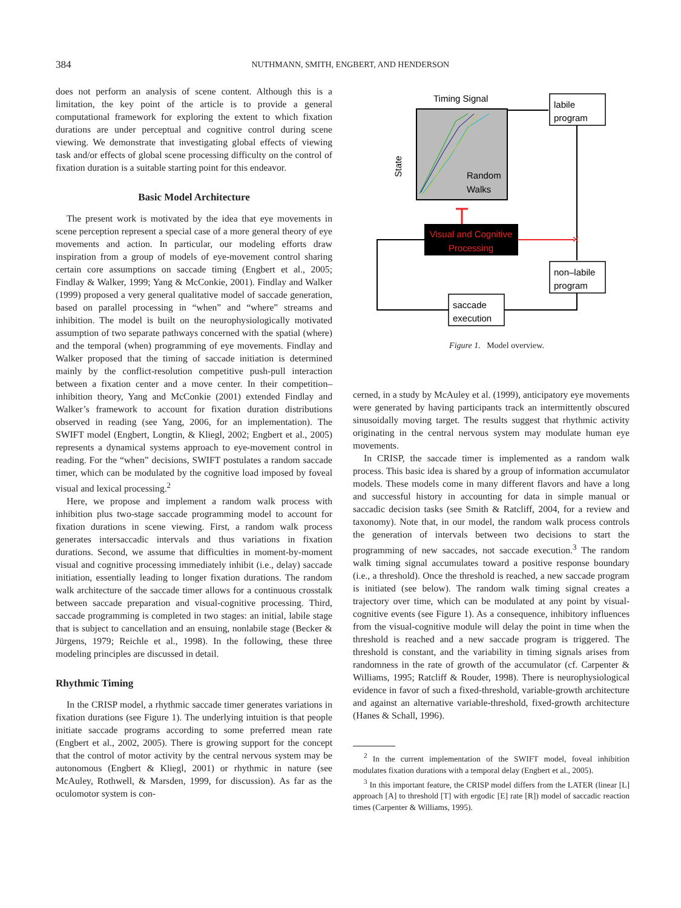384 NUTHMANN, SMITH, ENGBERT, AND HENDERSON
does not perform an analysis of scene content. Although this is a limitation, the key point of the article is to provide a general computational framework for exploring the extent to which fixation durations are under perceptual and cognitive control during scene viewing. We demonstrate that investigating global effects of viewing task and/or effects of global scene processing difficulty on the control of fixation duration is a suitable starting point for this endeavor.
Basic Model Architecture
The present work is motivated by the idea that eye movements in scene perception represent a special case of a more general theory of eye movements and action. In particular, our modeling efforts draw inspiration from a group of models of eye-movement control sharing certain core assumptions on saccade timing (Engbert et al., 2005; Findlay & Walker, 1999; Yang & McConkie, 2001). Findlay and Walker (1999) proposed a very general qualitative model of saccade generation, based on parallel processing in “when” and “where” streams and inhibition. The model is built on the neurophysiologically motivated assumption of two separate pathways concerned with the spatial (where) and the temporal (when) programming of eye movements. Findlay and Walker proposed that the timing of saccade initiation is determined mainly by the conflict-resolution competitive push-pull interaction between a fixation center and a move center. In their competition–inhibition theory, Yang and McConkie (2001) extended Findlay and Walker’s framework to account for fixation duration distributions observed in reading (see Yang, 2006, for an implementation). The SWIFT model (Engbert, Longtin, & Kliegl, 2002; Engbert et al., 2005) represents a dynamical systems approach to eye-movement control in reading. For the “when” decisions, SWIFT postulates a random saccade timer, which can be modulated by the cognitive load imposed by foveal visual and lexical processing.<sup>2</sup>
Here, we propose and implement a random walk process with inhibition plus two-stage saccade programming model to account for fixation durations in scene viewing. First, a random walk process generates intersaccadic intervals and thus variations in fixation durations. Second, we assume that difficulties in moment-by-moment visual and cognitive processing immediately inhibit (i.e., delay) saccade initiation, essentially leading to longer fixation durations. The random walk architecture of the saccade timer allows for a continuous crosstalk between saccade preparation and visual-cognitive processing. Third, saccade programming is completed in two stages: an initial, labile stage that is subject to cancellation and an ensuing, nonlabile stage (Becker & Jürgens, 1979; Reichle et al., 1998). In the following, these three modeling principles are discussed in detail.
Rhythmic Timing
In the CRISP model, a rhythmic saccade timer generates variations in fixation durations (see Figure 1). The underlying intuition is that people initiate saccade programs according to some preferred mean rate (Engbert et al., 2002, 2005). There is growing support for the concept that the control of motor activity by the central nervous system may be autonomous (Engbert & Kliegl, 2001) or rhythmic in nature (see McAuley, Rothwell, & Marsden, 1999, for discussion). As far as the oculomotor system is con-
Timing Signal
Random
Walks
State
labile
program
Visual and Cognitive
Processing
×
non–labile
program
saccade
execution
Figure 1. Model overview.
cerned, in a study by McAuley et al. (1999), anticipatory eye movements were generated by having participants track an intermittently obscured sinusoidally moving target. The results suggest that rhythmic activity originating in the central nervous system may modulate human eye movements.
In CRISP, the saccade timer is implemented as a random walk process. This basic idea is shared by a group of information accumulator models. These models come in many different flavors and have a long and successful history in accounting for data in simple manual or saccadic decision tasks (see Smith & Ratcliff, 2004, for a review and taxonomy). Note that, in our model, the random walk process controls the generation of intervals between two decisions to start the programming of new saccades, not saccade execution.<sup>3</sup> The random walk timing signal accumulates toward a positive response boundary (i.e., a threshold). Once the threshold is reached, a new saccade program is initiated (see below). The random walk timing signal creates a trajectory over time, which can be modulated at any point by visual-cognitive events (see Figure 1). As a consequence, inhibitory influences from the visual-cognitive module will delay the point in time when the threshold is reached and a new saccade program is triggered. The threshold is constant, and the variability in timing signals arises from randomness in the rate of growth of the accumulator (cf. Carpenter & Williams, 1995; Ratcliff & Rouder, 1998). There is neurophysiological evidence in favor of such a fixed-threshold, variable-growth architecture and against an alternative variable-threshold, fixed-growth architecture (Hanes & Schall, 1996).
<sup>2</sup> In the current implementation of the SWIFT model, foveal inhibition modulates fixation durations with a temporal delay (Engbert et al., 2005).
<sup>3</sup> In this important feature, the CRISP model differs from the LATER (linear [L] approach [A] to threshold [T] with ergodic [E] rate [R]) model of saccadic reaction times (Carpenter & Williams, 1995).